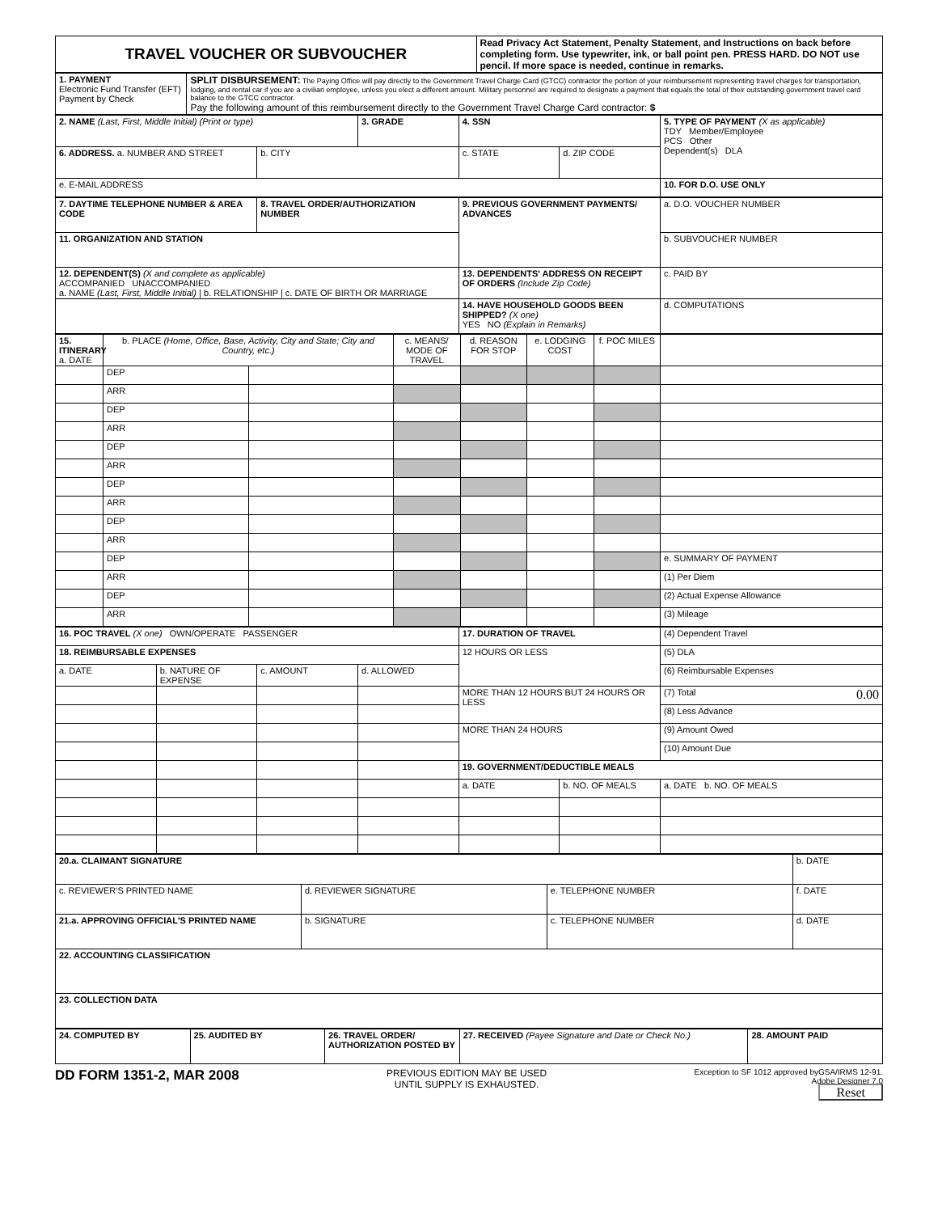| TRAVEL VOUCHER OR SUBVOUCHER | Read Privacy Act Statement, Penalty Statement, and Instructions on back before completing form. Use typewriter, ink, or ball point pen. PRESS HARD. DO NOT use pencil. If more space is needed, continue in remarks. |
| 1. PAYMENT Electronic Fund Transfer (EFT) Payment by Check | SPLIT DISBURSEMENT: The Paying Office will pay directly to the Government Travel Charge Card (GTCC) contractor the portion of your reimbursement representing travel charges for transportation, lodging, and rental car if you are a civilian employee, unless you elect a different amount. Military personnel are required to designate a payment that equals the total of their outstanding government travel card balance to the GTCC contractor. Pay the following amount of this reimbursement directly to the Government Travel Charge Card contractor: $ |
| 2. NAME (Last, First, Middle Initial) (Print or type) | | 3. GRADE | 4. SSN | | 5. TYPE OF PAYMENT (X as applicable) TDY Member/Employee PCS Other Dependent(s) DLA |
| 6. ADDRESS. a. NUMBER AND STREET | b. CITY | | c. STATE | d. ZIP CODE | |
| e. E-MAIL ADDRESS | | | | | 10. FOR D.O. USE ONLY |
| 7. DAYTIME TELEPHONE NUMBER & AREA CODE | 8. TRAVEL ORDER/AUTHORIZATION NUMBER | 9. PREVIOUS GOVERNMENT PAYMENTS/ ADVANCES | a. D.O. VOUCHER NUMBER |
| 11. ORGANIZATION AND STATION | | | b. SUBVOUCHER NUMBER |
| 12. DEPENDENT(S) (X and complete as applicable) ACCOMPANIED UNACCOMPANIED a. NAME (Last, First, Middle Initial) / b. RELATIONSHIP / c. DATE OF BIRTH OR MARRIAGE | | 13. DEPENDENTS' ADDRESS ON RECEIPT OF ORDERS (Include Zip Code) | c. PAID BY |
| | | 14. HAVE HOUSEHOLD GOODS BEEN SHIPPED? (X one) YES NO (Explain in Remarks) | d. COMPUTATIONS |
| 15. ITINERARY a. DATE | b. PLACE (Home, Office, Base, Activity, City and State; City and Country, etc.) | | c. MEANS/ MODE OF TRAVEL | d. REASON FOR STOP | e. LODGING COST | f. POC MILES | |
| --- | --- | --- | --- | --- | --- | --- | --- |
| | DEP | | | | | | |
| | ARR | | | | | | |
| | DEP | | | | | | |
| | ARR | | | | | | |
| | DEP | | | | | | |
| | ARR | | | | | | |
| | DEP | | | | | | |
| | ARR | | | | | | |
| | DEP | | | | | | |
| | ARR | | | | | | |
| | DEP | | | | | | e. SUMMARY OF PAYMENT |
| | ARR | | | | | | (1) Per Diem |
| | DEP | | | | | | (2) Actual Expense Allowance |
| | ARR | | | | | | (3) Mileage |
| 16. POC TRAVEL (X one) OWN/OPERATE PASSENGER | | | | 17. DURATION OF TRAVEL | | (4) Dependent Travel |
| 18. REIMBURSABLE EXPENSES | | | | 12 HOURS OR LESS | | (5) DLA |
| a. DATE | b. NATURE OF EXPENSE | c. AMOUNT | d. ALLOWED | | | (6) Reimbursable Expenses |
| | | | | MORE THAN 12 HOURS BUT 24 HOURS OR LESS | | (7) Total 0.00 |
| | | | | | | (8) Less Advance |
| | | | | MORE THAN 24 HOURS | | (9) Amount Owed |
| | | | | | | (10) Amount Due |
| | | | | 19. GOVERNMENT/DEDUCTIBLE MEALS | | |
| | | | | a. DATE | b. NO. OF MEALS | a. DATE b. NO. OF MEALS |
| 20.a. CLAIMANT SIGNATURE | | | b. DATE |
| c. REVIEWER'S PRINTED NAME | d. REVIEWER SIGNATURE | e. TELEPHONE NUMBER | f. DATE |
| 21.a. APPROVING OFFICIAL'S PRINTED NAME | b. SIGNATURE | c. TELEPHONE NUMBER | d. DATE |
| 22. ACCOUNTING CLASSIFICATION | | | |
| 23. COLLECTION DATA | | | |
| 24. COMPUTED BY | 25. AUDITED BY | 26. TRAVEL ORDER/ AUTHORIZATION POSTED BY | 27. RECEIVED (Payee Signature and Date or Check No.) | 28. AMOUNT PAID |
DD FORM 1351-2, MAR 2008
PREVIOUS EDITION MAY BE USED
UNTIL SUPPLY IS EXHAUSTED.
Exception to SF 1012 approved byGSA/IRMS 12-91.
Adobe Designer 7.0
Reset